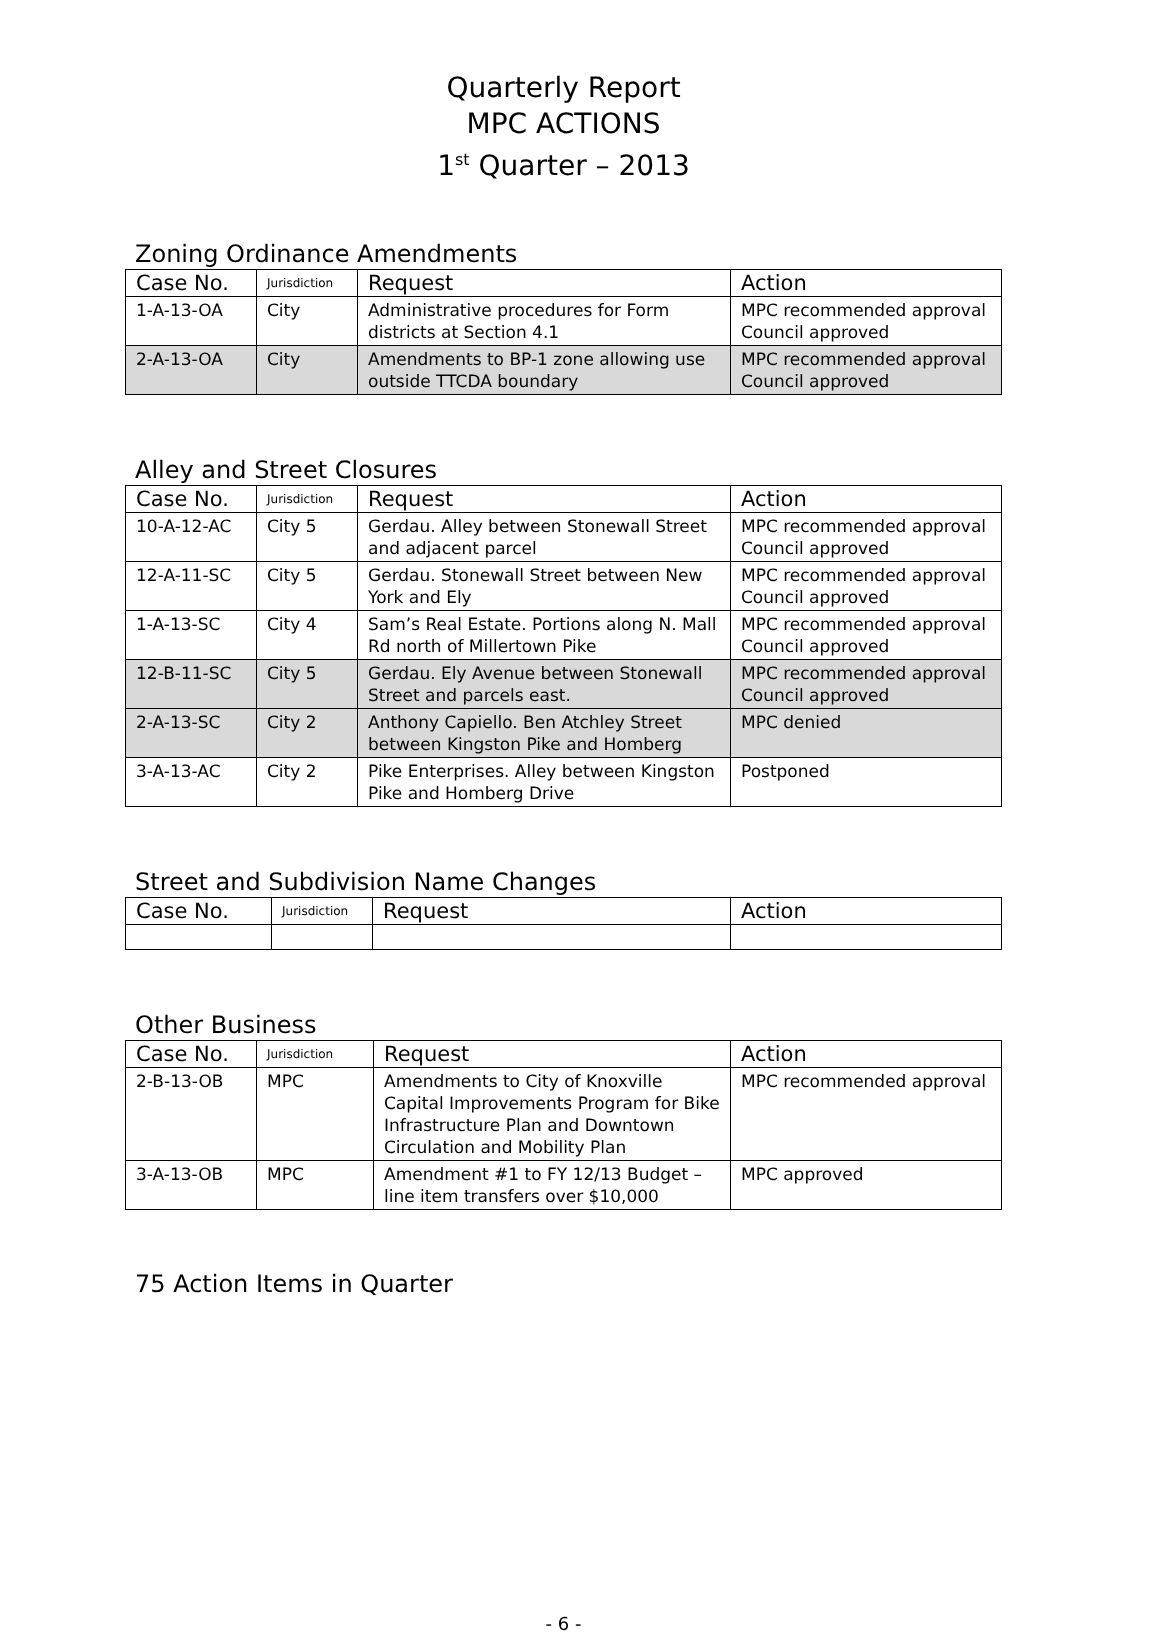Quarterly Report
MPC ACTIONS
1<sup>st</sup> Quarter – 2013
Zoning Ordinance Amendments
| Case No. | Jurisdiction | Request | Action |
| --- | --- | --- | --- |
| 1-A-13-OA | City | Administrative procedures for Form districts at Section 4.1 | MPC recommended approval Council approved |
| 2-A-13-OA | City | Amendments to BP-1 zone allowing use outside TTCDA boundary | MPC recommended approval Council approved |
Alley and Street Closures
| Case No. | Jurisdiction | Request | Action |
| --- | --- | --- | --- |
| 10-A-12-AC | City 5 | Gerdau. Alley between Stonewall Street and adjacent parcel | MPC recommended approval Council approved |
| 12-A-11-SC | City 5 | Gerdau. Stonewall Street between New York and Ely | MPC recommended approval Council approved |
| 1-A-13-SC | City 4 | Sam’s Real Estate. Portions along N. Mall Rd north of Millertown Pike | MPC recommended approval Council approved |
| 12-B-11-SC | City 5 | Gerdau. Ely Avenue between Stonewall Street and parcels east. | MPC recommended approval Council approved |
| 2-A-13-SC | City 2 | Anthony Capiello. Ben Atchley Street between Kingston Pike and Homberg | MPC denied |
| 3-A-13-AC | City 2 | Pike Enterprises. Alley between Kingston Pike and Homberg Drive | Postponed |
Street and Subdivision Name Changes
| Case No. | Jurisdiction | Request | Action |
| --- | --- | --- | --- |
Other Business
| Case No. | Jurisdiction | Request | Action |
| --- | --- | --- | --- |
| 2-B-13-OB | MPC | Amendments to City of Knoxville Capital Improvements Program for Bike Infrastructure Plan and Downtown Circulation and Mobility Plan | MPC recommended approval |
| 3-A-13-OB | MPC | Amendment #1 to FY 12/13 Budget – line item transfers over $10,000 | MPC approved |
75 Action Items in Quarter
- 6 -